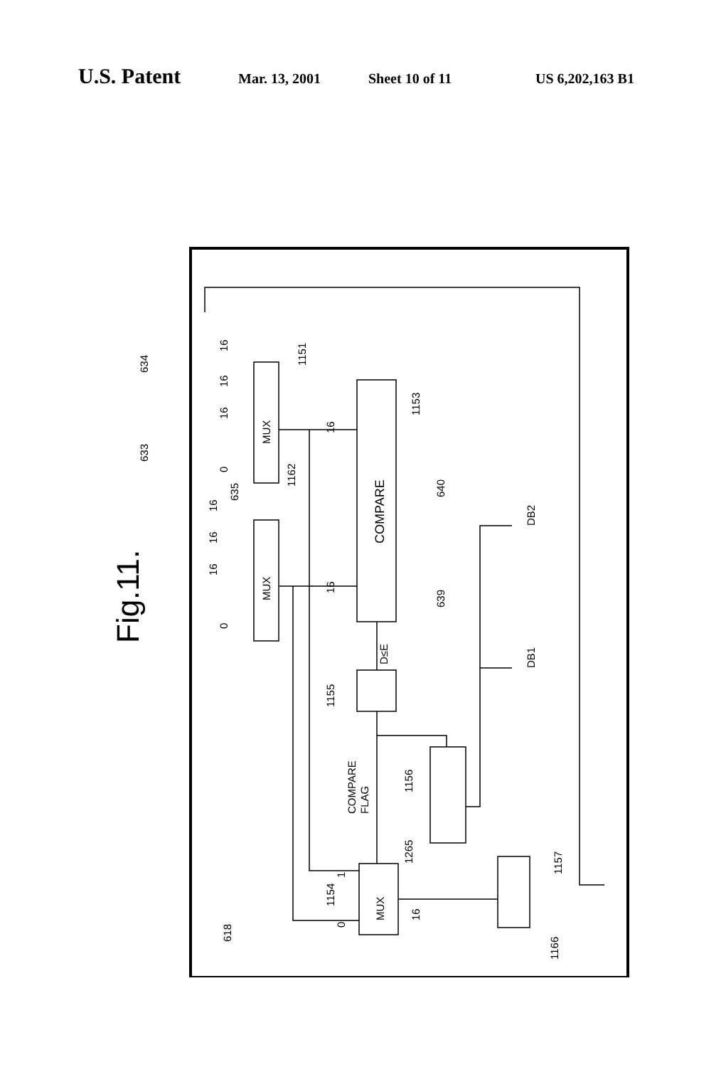U.S. Patent Mar. 13, 2001 Sheet 10 of 11 US 6,202,163 B1
Fig.11.
MUX
MUX
COMPARE
MUX
634
633
635
1151
1162
1153
640
639
DB2
DB1
D≤E
1155
COMPARE
FLAG
1156
1265
1154
1157
1166
618
0
0
0
1
16
16
16
16
16
16
16
16
16